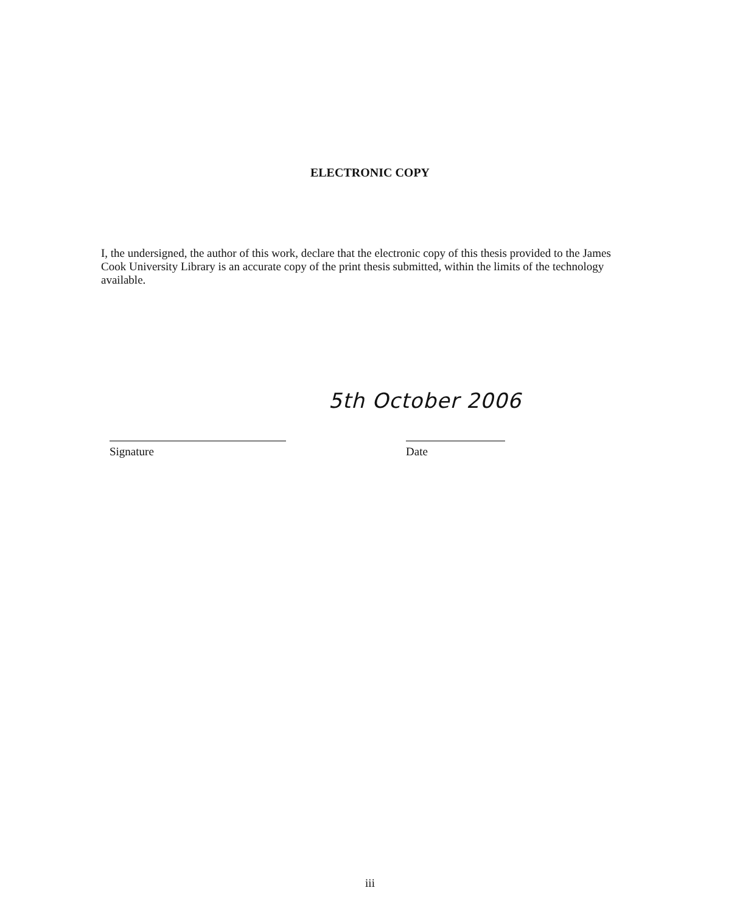ELECTRONIC COPY
I, the undersigned, the author of this work, declare that the electronic copy of this thesis provided to the James Cook University Library is an accurate copy of the print thesis submitted, within the limits of the technology available.
5th October 2006
Signature Date
iii